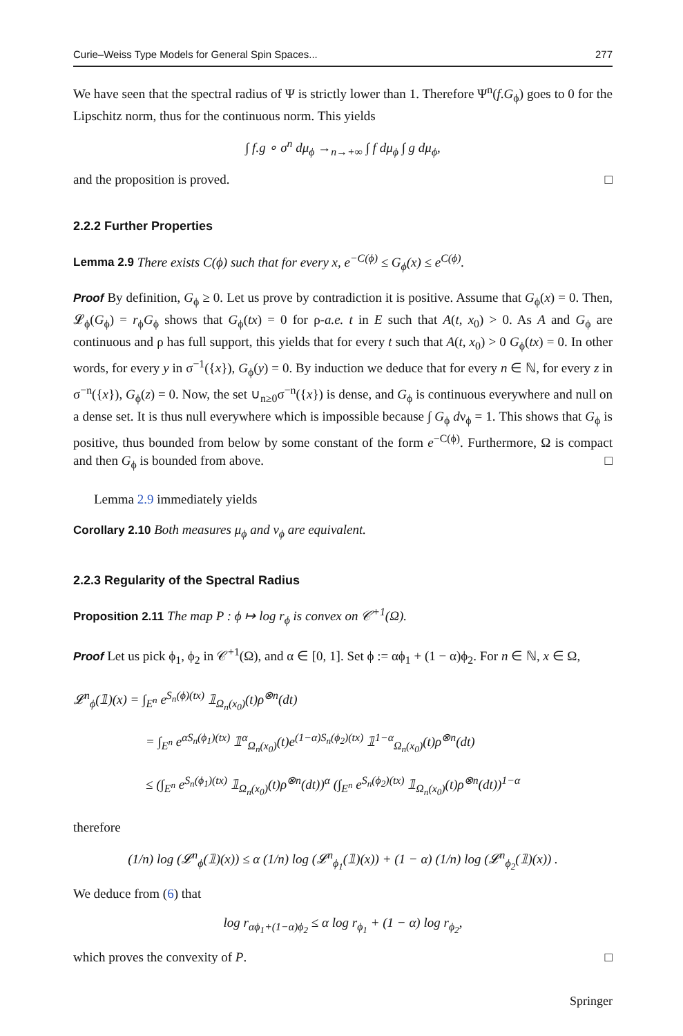Curie–Weiss Type Models for General Spin Spaces... 277
We have seen that the spectral radius of Ψ is strictly lower than 1. Therefore Ψ<sup>n</sup>(f.G<sub>ϕ</sub>) goes to 0 for the Lipschitz norm, thus for the continuous norm. This yields
∫ f.g ∘ σ<sup>n</sup> dμ<sub>ϕ</sub> →<sub>n→+∞</sub> ∫ f dμ<sub>ϕ</sub> ∫ g dμ<sub>ϕ</sub>,
and the proposition is proved. □
2.2.2 Further Properties
Lemma 2.9 There exists C(ϕ) such that for every x, e<sup>−C(ϕ)</sup> ≤ G<sub>ϕ</sub>(x) ≤ e<sup>C(ϕ)</sup>.
Proof By definition, G<sub>ϕ</sub> ≥ 0. Let us prove by contradiction it is positive. Assume that G<sub>ϕ</sub>(x) = 0. Then, 𝓛<sub>ϕ</sub>(G<sub>ϕ</sub>) = r<sub>ϕ</sub>G<sub>ϕ</sub> shows that G<sub>ϕ</sub>(tx) = 0 for ρ-a.e. t in E such that A(t, x<sub>0</sub>) > 0. As A and G<sub>ϕ</sub> are continuous and ρ has full support, this yields that for every t such that A(t, x<sub>0</sub>) > 0 G<sub>ϕ</sub>(tx) = 0. In other words, for every y in σ<sup>−1</sup>({x}), G<sub>ϕ</sub>(y) = 0. By induction we deduce that for every n ∈ ℕ, for every z in σ<sup>−n</sup>({x}), G<sub>ϕ</sub>(z) = 0. Now, the set ∪<sub>n≥0</sub>σ<sup>−n</sup>({x}) is dense, and G<sub>ϕ</sub> is continuous everywhere and null on a dense set. It is thus null everywhere which is impossible because ∫ G<sub>ϕ</sub> dν<sub>ϕ</sub> = 1. This shows that G<sub>ϕ</sub> is positive, thus bounded from below by some constant of the form e<sup>−C(ϕ)</sup>. Furthermore, Ω is compact and then G<sub>ϕ</sub> is bounded from above. □
Lemma 2.9 immediately yields
Corollary 2.10 Both measures μ<sub>ϕ</sub> and ν<sub>ϕ</sub> are equivalent.
2.2.3 Regularity of the Spectral Radius
Proposition 2.11 The map P : ϕ ↦ log r<sub>ϕ</sub> is convex on 𝒞<sup>+1</sup>(Ω).
Proof Let us pick ϕ<sub>1</sub>, ϕ<sub>2</sub> in 𝒞<sup>+1</sup>(Ω), and α ∈ [0, 1]. Set ϕ := αϕ<sub>1</sub> + (1 − α)ϕ<sub>2</sub>. For n ∈ ℕ, x ∈ Ω,
𝓛<sup>n</sup><sub>ϕ</sub>(𝟙)(x) = ∫<sub>E<sup>n</sup></sub> e<sup>S<sub>n</sub>(ϕ)(tx)</sup> 𝟙<sub>Ω<sub>n</sub>(x<sub>0</sub>)</sub>(t)ρ<sup>⊗n</sup>(dt)
= ∫<sub>E<sup>n</sup></sub> e<sup>αS<sub>n</sub>(ϕ<sub>1</sub>)(tx)</sup> 𝟙<sup>α</sup><sub>Ω<sub>n</sub>(x<sub>0</sub>)</sub>(t)e<sup>(1−α)S<sub>n</sub>(ϕ<sub>2</sub>)(tx)</sup> 𝟙<sup>1−α</sup><sub>Ω<sub>n</sub>(x<sub>0</sub>)</sub>(t)ρ<sup>⊗n</sup>(dt)
≤ (∫<sub>E<sup>n</sup></sub> e<sup>S<sub>n</sub>(ϕ<sub>1</sub>)(tx)</sup> 𝟙<sub>Ω<sub>n</sub>(x<sub>0</sub>)</sub>(t)ρ<sup>⊗n</sup>(dt))<sup>α</sup> (∫<sub>E<sup>n</sup></sub> e<sup>S<sub>n</sub>(ϕ<sub>2</sub>)(tx)</sup> 𝟙<sub>Ω<sub>n</sub>(x<sub>0</sub>)</sub>(t)ρ<sup>⊗n</sup>(dt))<sup>1−α</sup>
therefore
(1/n) log (𝓛<sup>n</sup><sub>ϕ</sub>(𝟙)(x)) ≤ α (1/n) log (𝓛<sup>n</sup><sub>ϕ<sub>1</sub></sub>(𝟙)(x)) + (1 − α) (1/n) log (𝓛<sup>n</sup><sub>ϕ<sub>2</sub></sub>(𝟙)(x)) .
We deduce from (6) that
log r<sub>αϕ<sub>1</sub>+(1−α)ϕ<sub>2</sub></sub> ≤ α log r<sub>ϕ<sub>1</sub></sub> + (1 − α) log r<sub>ϕ<sub>2</sub></sub>,
which proves the convexity of P. □
Springer